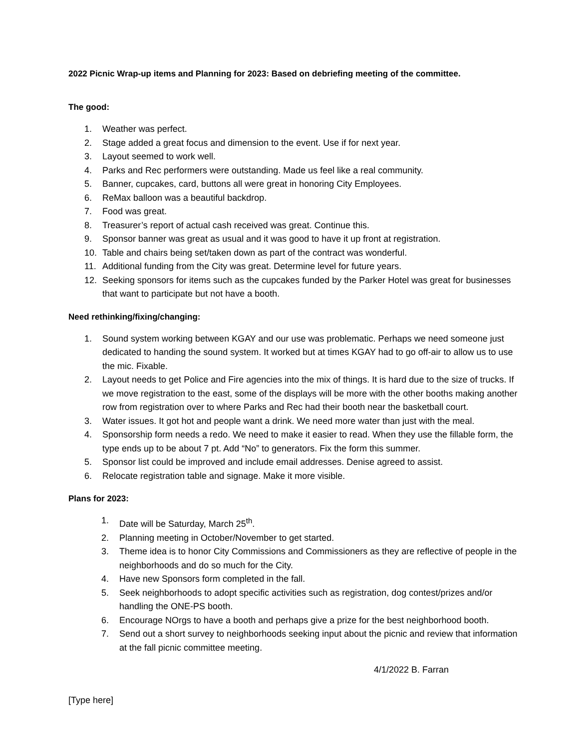2022 Picnic Wrap-up items and Planning for 2023: Based on debriefing meeting of the committee.
The good:
1. Weather was perfect.
2. Stage added a great focus and dimension to the event. Use if for next year.
3. Layout seemed to work well.
4. Parks and Rec performers were outstanding. Made us feel like a real community.
5. Banner, cupcakes, card, buttons all were great in honoring City Employees.
6. ReMax balloon was a beautiful backdrop.
7. Food was great.
8. Treasurer’s report of actual cash received was great. Continue this.
9. Sponsor banner was great as usual and it was good to have it up front at registration.
10. Table and chairs being set/taken down as part of the contract was wonderful.
11. Additional funding from the City was great. Determine level for future years.
12. Seeking sponsors for items such as the cupcakes funded by the Parker Hotel was great for businesses that want to participate but not have a booth.
Need rethinking/fixing/changing:
1. Sound system working between KGAY and our use was problematic. Perhaps we need someone just dedicated to handing the sound system. It worked but at times KGAY had to go off-air to allow us to use the mic. Fixable.
2. Layout needs to get Police and Fire agencies into the mix of things. It is hard due to the size of trucks. If we move registration to the east, some of the displays will be more with the other booths making another row from registration over to where Parks and Rec had their booth near the basketball court.
3. Water issues. It got hot and people want a drink. We need more water than just with the meal.
4. Sponsorship form needs a redo. We need to make it easier to read. When they use the fillable form, the type ends up to be about 7 pt. Add “No” to generators. Fix the form this summer.
5. Sponsor list could be improved and include email addresses. Denise agreed to assist.
6. Relocate registration table and signage. Make it more visible.
Plans for 2023:
1. Date will be Saturday, March 25<sup>th</sup>.
2. Planning meeting in October/November to get started.
3. Theme idea is to honor City Commissions and Commissioners as they are reflective of people in the neighborhoods and do so much for the City.
4. Have new Sponsors form completed in the fall.
5. Seek neighborhoods to adopt specific activities such as registration, dog contest/prizes and/or handling the ONE-PS booth.
6. Encourage NOrgs to have a booth and perhaps give a prize for the best neighborhood booth.
7. Send out a short survey to neighborhoods seeking input about the picnic and review that information at the fall picnic committee meeting.
4/1/2022 B. Farran
[Type here]